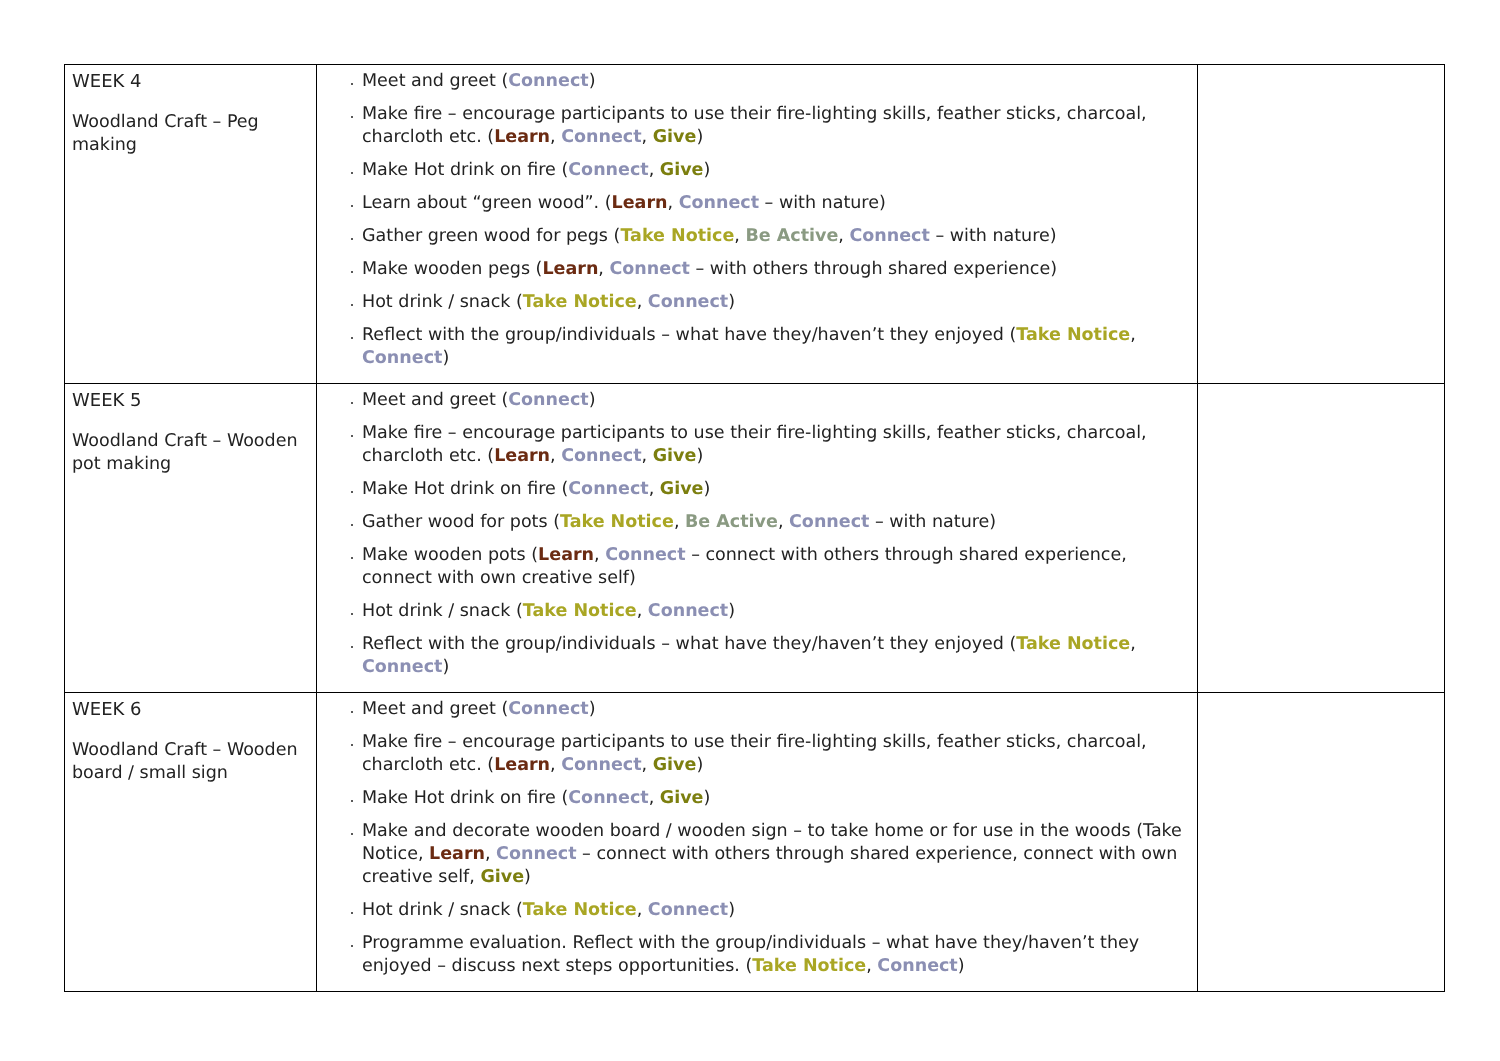| WEEK 4 Woodland Craft – Peg making | Meet and greet ( Connect ) Make fire – encourage participants to use their fire-lighting skills, feather sticks, charcoal, charcloth etc. ( Learn , Connect , Give ) Make Hot drink on fire ( Connect , Give ) Learn about “green wood”. ( Learn , Connect – with nature) Gather green wood for pegs ( Take Notice , Be Active , Connect – with nature) Make wooden pegs ( Learn , Connect – with others through shared experience) Hot drink / snack ( Take Notice , Connect ) Reflect with the group/individuals – what have they/haven’t they enjoyed ( Take Notice , Connect ) | |
| WEEK 5 Woodland Craft – Wooden pot making | Meet and greet ( Connect ) Make fire – encourage participants to use their fire-lighting skills, feather sticks, charcoal, charcloth etc. ( Learn , Connect , Give ) Make Hot drink on fire ( Connect , Give ) Gather wood for pots ( Take Notice , Be Active , Connect – with nature) Make wooden pots ( Learn , Connect – connect with others through shared experience, connect with own creative self) Hot drink / snack ( Take Notice , Connect ) Reflect with the group/individuals – what have they/haven’t they enjoyed ( Take Notice , Connect ) | |
| WEEK 6 Woodland Craft – Wooden board / small sign | Meet and greet ( Connect ) Make fire – encourage participants to use their fire-lighting skills, feather sticks, charcoal, charcloth etc. ( Learn , Connect , Give ) Make Hot drink on fire ( Connect , Give ) Make and decorate wooden board / wooden sign – to take home or for use in the woods (Take Notice, Learn , Connect – connect with others through shared experience, connect with own creative self, Give ) Hot drink / snack ( Take Notice , Connect ) Programme evaluation. Reflect with the group/individuals – what have they/haven’t they enjoyed – discuss next steps opportunities. ( Take Notice , Connect ) | |